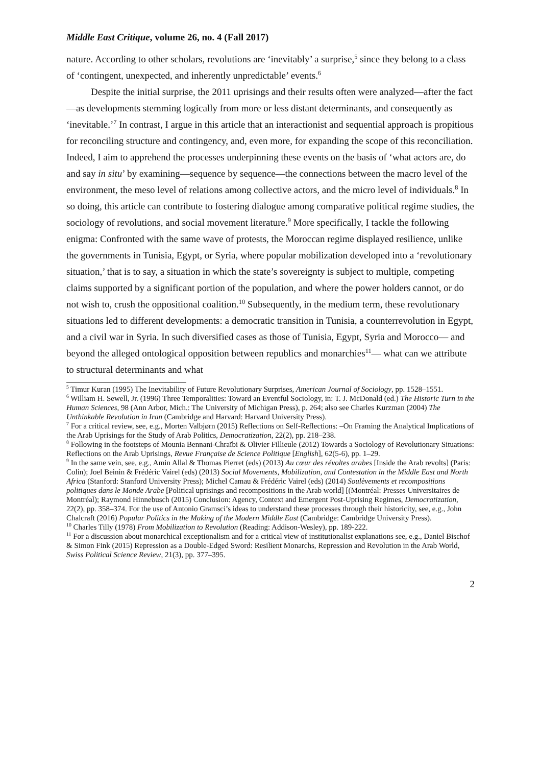Middle East Critique, volume 26, no. 4 (Fall 2017)
nature. According to other scholars, revolutions are ‘inevitably’ a surprise,<sup>5</sup> since they belong to a class of ‘contingent, unexpected, and inherently unpredictable’ events.<sup>6</sup>
Despite the initial surprise, the 2011 uprisings and their results often were analyzed—after the fact—as developments stemming logically from more or less distant determinants, and consequently as ‘inevitable.’<sup>7</sup> In contrast, I argue in this article that an interactionist and sequential approach is propitious for reconciling structure and contingency, and, even more, for expanding the scope of this reconciliation. Indeed, I aim to apprehend the processes underpinning these events on the basis of ‘what actors are, do and say in situ’ by examining—sequence by sequence—the connections between the macro level of the environment, the meso level of relations among collective actors, and the micro level of individuals.<sup>8</sup> In so doing, this article can contribute to fostering dialogue among comparative political regime studies, the sociology of revolutions, and social movement literature.<sup>9</sup> More specifically, I tackle the following enigma: Confronted with the same wave of protests, the Moroccan regime displayed resilience, unlike the governments in Tunisia, Egypt, or Syria, where popular mobilization developed into a ‘revolutionary situation,’ that is to say, a situation in which the state’s sovereignty is subject to multiple, competing claims supported by a significant portion of the population, and where the power holders cannot, or do not wish to, crush the oppositional coalition.<sup>10</sup> Subsequently, in the medium term, these revolutionary situations led to different developments: a democratic transition in Tunisia, a counterrevolution in Egypt, and a civil war in Syria. In such diversified cases as those of Tunisia, Egypt, Syria and Morocco— and beyond the alleged ontological opposition between republics and monarchies<sup>11</sup>— what can we attribute to structural determinants and what
<sup>5</sup> Timur Kuran (1995) The Inevitability of Future Revolutionary Surprises, American Journal of Sociology, pp. 1528–1551.
<sup>6</sup> William H. Sewell, Jr. (1996) Three Temporalities: Toward an Eventful Sociology, in: T. J. McDonald (ed.) The Historic Turn in the Human Sciences, 98 (Ann Arbor, Mich.: The University of Michigan Press), p. 264; also see Charles Kurzman (2004) The Unthinkable Revolution in Iran (Cambridge and Harvard: Harvard University Press).
<sup>7</sup> For a critical review, see, e.g., Morten Valbjørn (2015) Reflections on Self-Reflections: –On Framing the Analytical Implications of the Arab Uprisings for the Study of Arab Politics, Democratization, 22(2), pp. 218–238.
<sup>8</sup> Following in the footsteps of Mounia Bennani-Chraïbi & Olivier Fillieule (2012) Towards a Sociology of Revolutionary Situations: Reflections on the Arab Uprisings, Revue Française de Science Politique [English], 62(5-6), pp. 1–29.
<sup>9</sup> In the same vein, see, e.g., Amin Allal & Thomas Pierret (eds) (2013) Au cœur des révoltes arabes [Inside the Arab revolts] (Paris: Colin); Joel Beinin & Frédéric Vairel (eds) (2013) Social Movements, Mobilization, and Contestation in the Middle East and North Africa (Stanford: Stanford University Press); Michel Camau & Frédéric Vairel (eds) (2014) Soulèvements et recompositions politiques dans le Monde Arabe [Political uprisings and recompositions in the Arab world] [(Montréal: Presses Universitaires de Montréal); Raymond Hinnebusch (2015) Conclusion: Agency, Context and Emergent Post-Uprising Regimes, Democratization, 22(2), pp. 358–374. For the use of Antonio Gramsci’s ideas to understand these processes through their historicity, see, e.g., John Chalcraft (2016) Popular Politics in the Making of the Modern Middle East (Cambridge: Cambridge University Press).
<sup>10</sup> Charles Tilly (1978) From Mobilization to Revolution (Reading: Addison-Wesley), pp. 189-222.
<sup>11</sup> For a discussion about monarchical exceptionalism and for a critical view of institutionalist explanations see, e.g., Daniel Bischof & Simon Fink (2015) Repression as a Double-Edged Sword: Resilient Monarchs, Repression and Revolution in the Arab World, Swiss Political Science Review, 21(3), pp. 377–395.
2